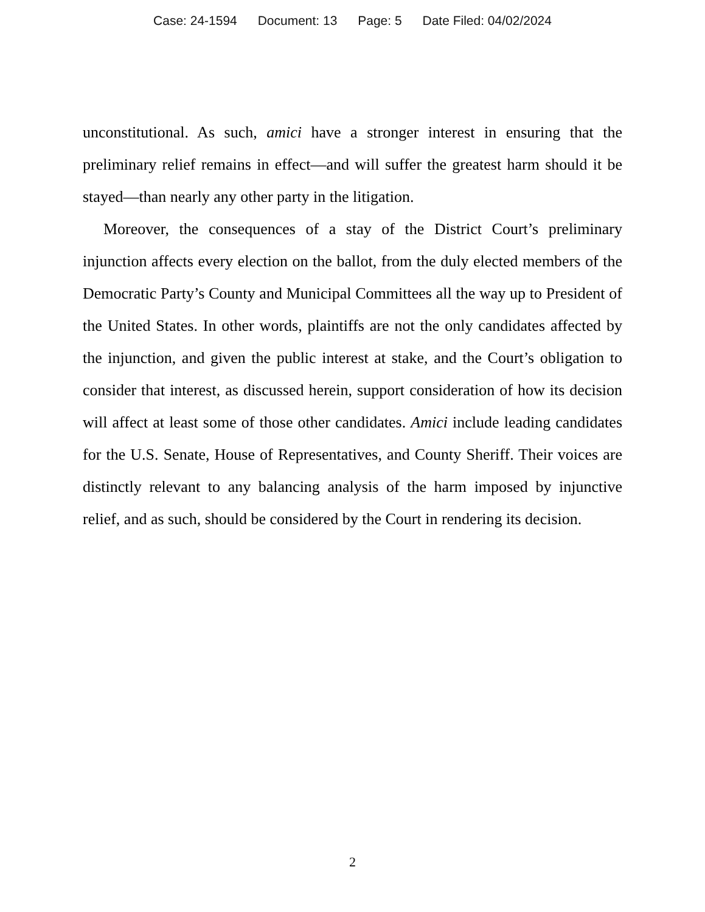Case: 24-1594 Document: 13 Page: 5 Date Filed: 04/02/2024
unconstitutional. As such, amici have a stronger interest in ensuring that the preliminary relief remains in effect—and will suffer the greatest harm should it be stayed—than nearly any other party in the litigation.
Moreover, the consequences of a stay of the District Court’s preliminary injunction affects every election on the ballot, from the duly elected members of the Democratic Party’s County and Municipal Committees all the way up to President of the United States. In other words, plaintiffs are not the only candidates affected by the injunction, and given the public interest at stake, and the Court’s obligation to consider that interest, as discussed herein, support consideration of how its decision will affect at least some of those other candidates. Amici include leading candidates for the U.S. Senate, House of Representatives, and County Sheriff. Their voices are distinctly relevant to any balancing analysis of the harm imposed by injunctive relief, and as such, should be considered by the Court in rendering its decision.
2